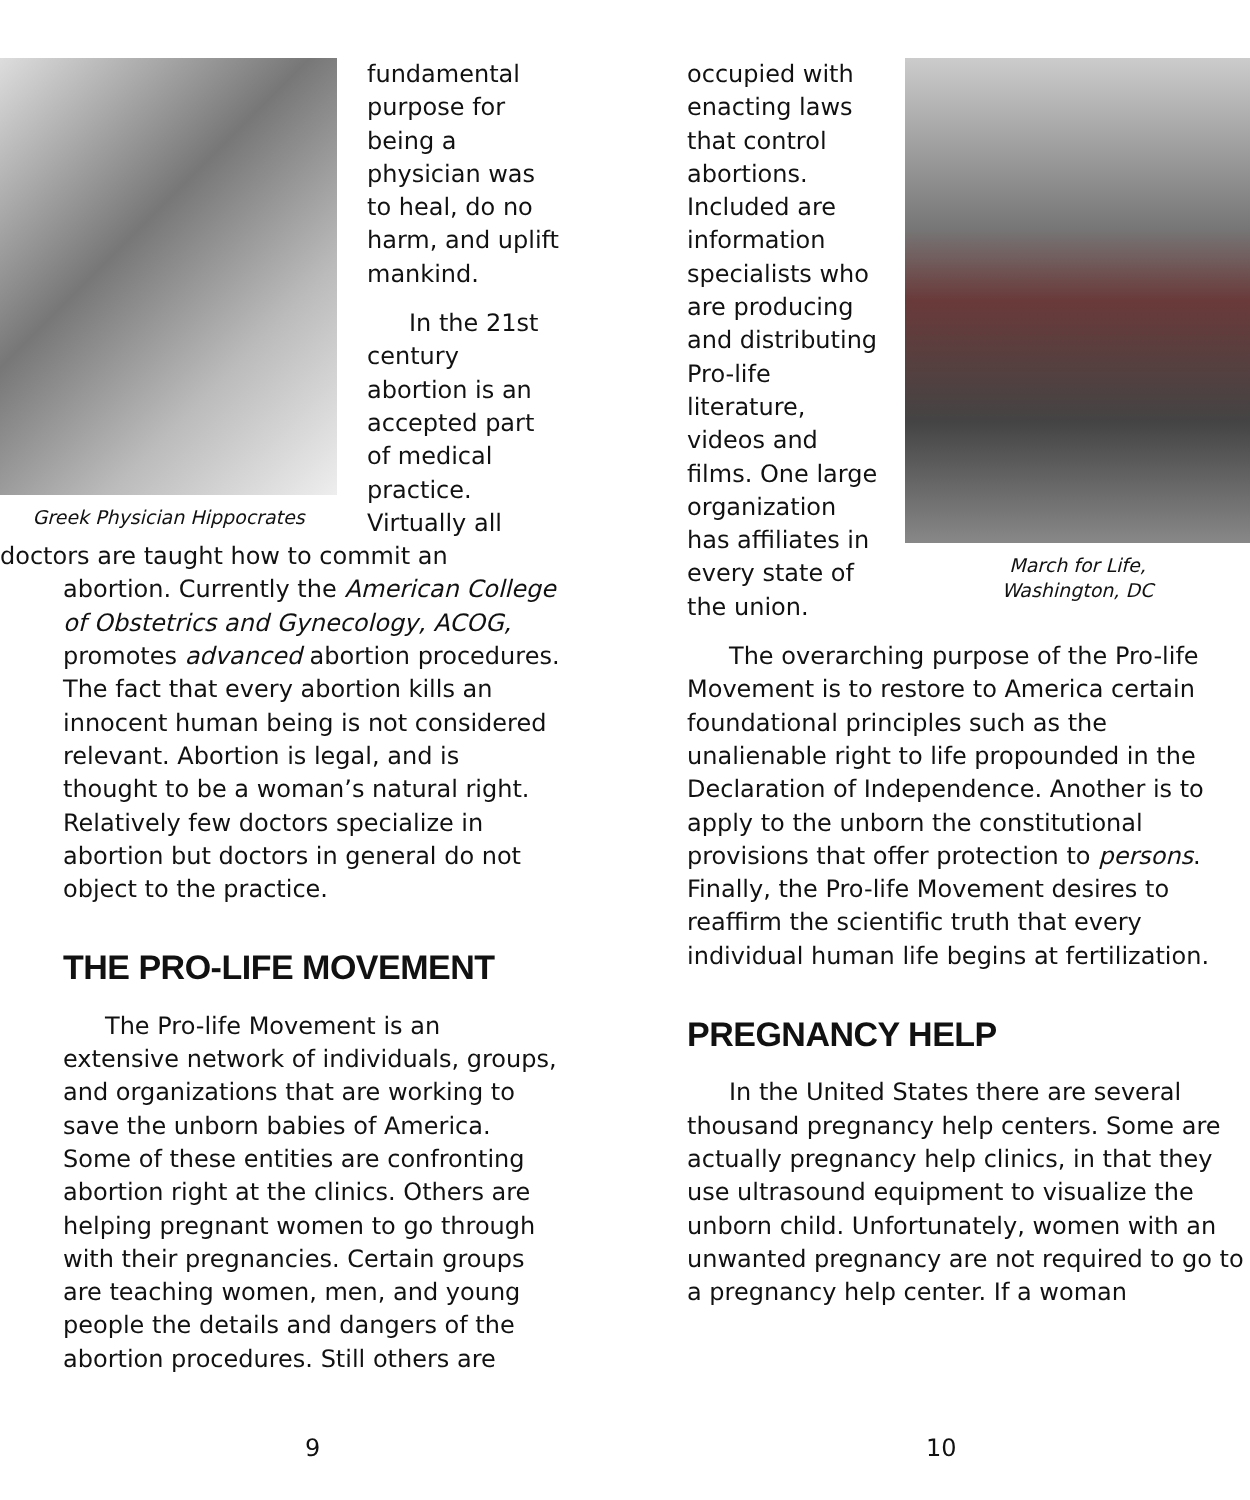Greek Physician Hippocrates
fundamental purpose for being a physician was to heal, do no harm, and uplift mankind.
In the 21st century abortion is an accepted part of medical practice. Virtually all doctors are taught how to commit an
abortion. Currently the American College of Obstetrics and Gynecology, ACOG, promotes advanced abortion procedures. The fact that every abortion kills an innocent human being is not considered relevant. Abortion is legal, and is thought to be a woman’s natural right. Relatively few doctors specialize in abortion but doctors in general do not object to the practice.
THE PRO-LIFE MOVEMENT
The Pro-life Movement is an extensive network of individuals, groups, and organizations that are working to save the unborn babies of America. Some of these entities are confronting abortion right at the clinics. Others are helping pregnant women to go through with their pregnancies. Certain groups are teaching women, men, and young people the details and dangers of the abortion procedures. Still others are
March for Life,
Washington, DC
occupied with enacting laws that control abortions. Included are information specialists who are producing and distributing Pro-life literature, videos and films. One large organization has affiliates in every state of the union.
The overarching purpose of the Pro-life Movement is to restore to America certain foundational principles such as the unalienable right to life propounded in the Declaration of Independence. Another is to apply to the unborn the constitutional provisions that offer protection to persons. Finally, the Pro-life Movement desires to reaffirm the scientific truth that every individual human life begins at fertilization.
PREGNANCY HELP
In the United States there are several thousand pregnancy help centers. Some are actually pregnancy help clinics, in that they use ultrasound equipment to visualize the unborn child. Unfortunately, women with an unwanted pregnancy are not required to go to a pregnancy help center. If a woman
9 10